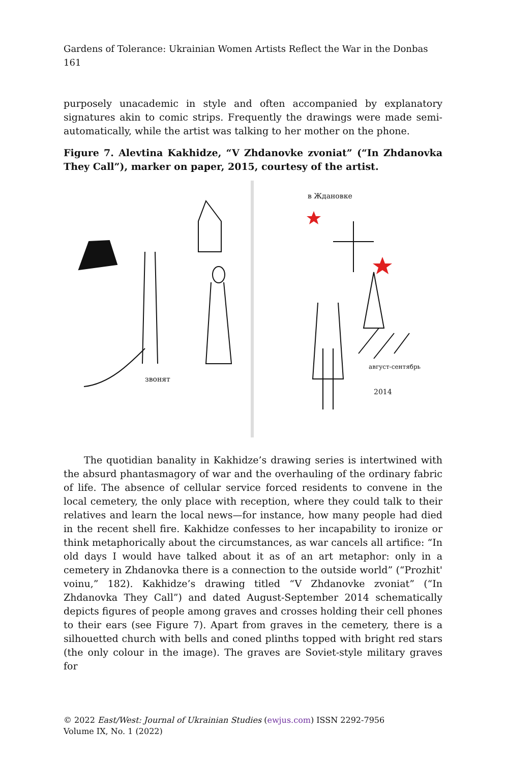Gardens of Tolerance: Ukrainian Women Artists Reflect the War in the Donbas 161
purposely unacademic in style and often accompanied by explanatory signatures akin to comic strips. Frequently the drawings were made semi-automatically, while the artist was talking to her mother on the phone.
Figure 7. Alevtina Kakhidze, “V Zhdanovke zvoniat” (“In Zhdanovka They Call”), marker on paper, 2015, courtesy of the artist.
звонят
август-сентябрь
2014
в Ждановке
The quotidian banality in Kakhidze’s drawing series is intertwined with the absurd phantasmagory of war and the overhauling of the ordinary fabric of life. The absence of cellular service forced residents to convene in the local cemetery, the only place with reception, where they could talk to their relatives and learn the local news—for instance, how many people had died in the recent shell fire. Kakhidze confesses to her incapability to ironize or think metaphorically about the circumstances, as war cancels all artifice: “In old days I would have talked about it as of an art metaphor: only in a cemetery in Zhdanovka there is a connection to the outside world” (“Prozhit' voinu,” 182). Kakhidze’s drawing titled “V Zhdanovke zvoniat” (“In Zhdanovka They Call”) and dated August-September 2014 schematically depicts figures of people among graves and crosses holding their cell phones to their ears (see Figure 7). Apart from graves in the cemetery, there is a silhouetted church with bells and coned plinths topped with bright red stars (the only colour in the image). The graves are Soviet-style military graves for
© 2022 East/West: Journal of Ukrainian Studies (ewjus.com) ISSN 2292-7956
Volume IX, No. 1 (2022)